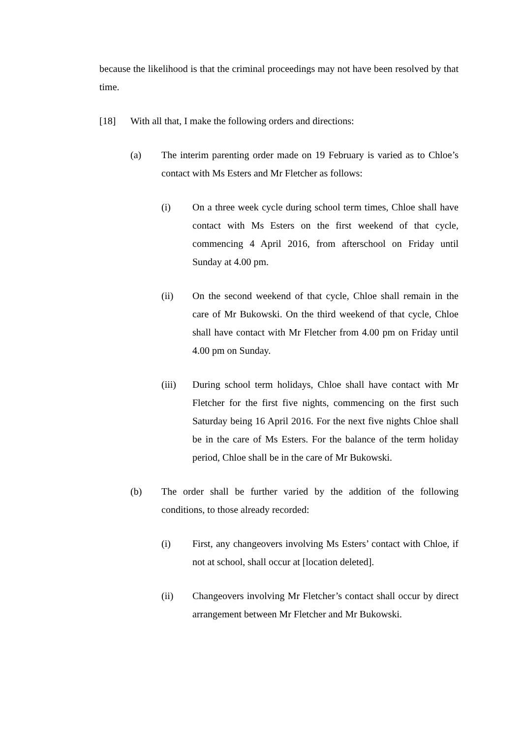because the likelihood is that the criminal proceedings may not have been resolved by that time.
[18] With all that, I make the following orders and directions:
(a) The interim parenting order made on 19 February is varied as to Chloe’s contact with Ms Esters and Mr Fletcher as follows:
(i) On a three week cycle during school term times, Chloe shall have contact with Ms Esters on the first weekend of that cycle, commencing 4 April 2016, from afterschool on Friday until Sunday at 4.00 pm.
(ii) On the second weekend of that cycle, Chloe shall remain in the care of Mr Bukowski. On the third weekend of that cycle, Chloe shall have contact with Mr Fletcher from 4.00 pm on Friday until 4.00 pm on Sunday.
(iii) During school term holidays, Chloe shall have contact with Mr Fletcher for the first five nights, commencing on the first such Saturday being 16 April 2016. For the next five nights Chloe shall be in the care of Ms Esters. For the balance of the term holiday period, Chloe shall be in the care of Mr Bukowski.
(b) The order shall be further varied by the addition of the following conditions, to those already recorded:
(i) First, any changeovers involving Ms Esters’ contact with Chloe, if not at school, shall occur at [location deleted].
(ii) Changeovers involving Mr Fletcher’s contact shall occur by direct arrangement between Mr Fletcher and Mr Bukowski.